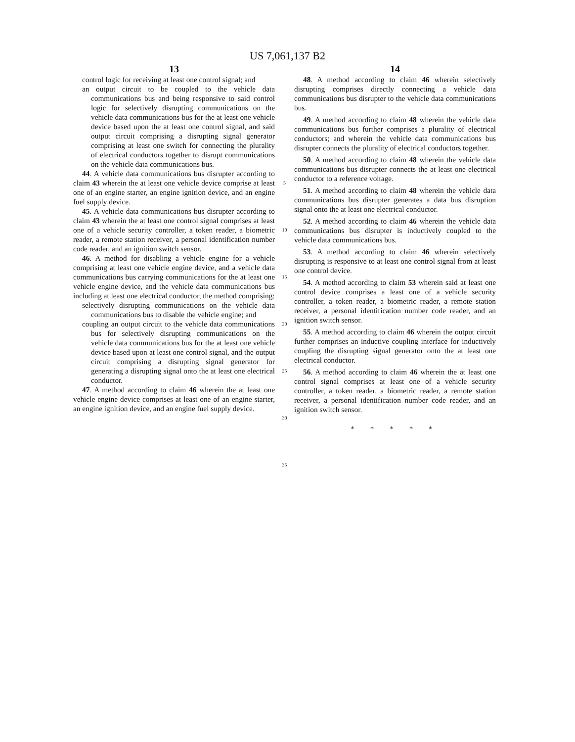US 7,061,137 B2
13
control logic for receiving at least one control signal; and
an output circuit to be coupled to the vehicle data communications bus and being responsive to said control logic for selectively disrupting communications on the vehicle data communications bus for the at least one vehicle device based upon the at least one control signal, and said output circuit comprising a disrupting signal generator comprising at least one switch for connecting the plurality of electrical conductors together to disrupt communications on the vehicle data communications bus.
44. A vehicle data communications bus disrupter according to claim 43 wherein the at least one vehicle device comprise at least one of an engine starter, an engine ignition device, and an engine fuel supply device.
45. A vehicle data communications bus disrupter according to claim 43 wherein the at least one control signal comprises at least one of a vehicle security controller, a token reader, a biometric reader, a remote station receiver, a personal identification number code reader, and an ignition switch sensor.
46. A method for disabling a vehicle engine for a vehicle comprising at least one vehicle engine device, and a vehicle data communications bus carrying communications for the at least one vehicle engine device, and the vehicle data communications bus including at least one electrical conductor, the method comprising:
selectively disrupting communications on the vehicle data communications bus to disable the vehicle engine; and
coupling an output circuit to the vehicle data communications bus for selectively disrupting communications on the vehicle data communications bus for the at least one vehicle device based upon at least one control signal, and the output circuit comprising a disrupting signal generator for generating a disrupting signal onto the at least one electrical conductor.
47. A method according to claim 46 wherein the at least one vehicle engine device comprises at least one of an engine starter, an engine ignition device, and an engine fuel supply device.
5
10
15
20
25
30
35
14
48. A method according to claim 46 wherein selectively disrupting comprises directly connecting a vehicle data communications bus disrupter to the vehicle data communications bus.
49. A method according to claim 48 wherein the vehicle data communications bus further comprises a plurality of electrical conductors; and wherein the vehicle data communications bus disrupter connects the plurality of electrical conductors together.
50. A method according to claim 48 wherein the vehicle data communications bus disrupter connects the at least one electrical conductor to a reference voltage.
51. A method according to claim 48 wherein the vehicle data communications bus disrupter generates a data bus disruption signal onto the at least one electrical conductor.
52. A method according to claim 46 wherein the vehicle data communications bus disrupter is inductively coupled to the vehicle data communications bus.
53. A method according to claim 46 wherein selectively disrupting is responsive to at least one control signal from at least one control device.
54. A method according to claim 53 wherein said at least one control device comprises a least one of a vehicle security controller, a token reader, a biometric reader, a remote station receiver, a personal identification number code reader, and an ignition switch sensor.
55. A method according to claim 46 wherein the output circuit further comprises an inductive coupling interface for inductively coupling the disrupting signal generator onto the at least one electrical conductor.
56. A method according to claim 46 wherein the at least one control signal comprises at least one of a vehicle security controller, a token reader, a biometric reader, a remote station receiver, a personal identification number code reader, and an ignition switch sensor.
* * * * *